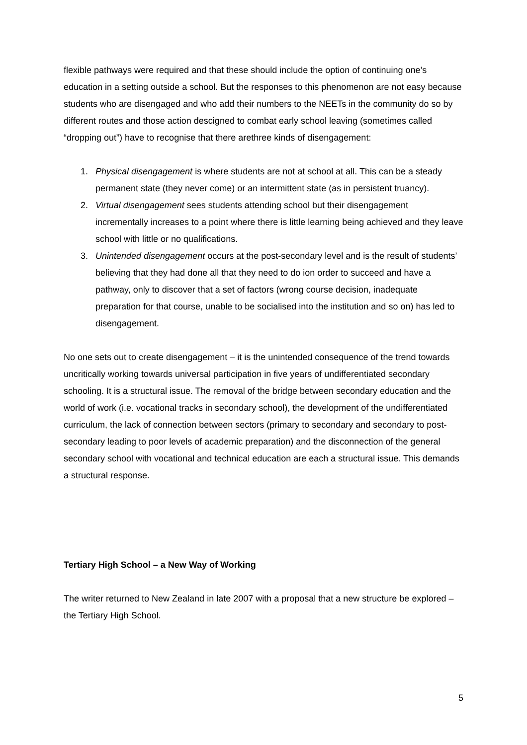flexible pathways were required and that these should include the option of continuing one’s education in a setting outside a school. But the responses to this phenomenon are not easy because students who are disengaged and who add their numbers to the NEETs in the community do so by different routes and those action descigned to combat early school leaving (sometimes called “dropping out”) have to recognise that there arethree kinds of disengagement:
1. Physical disengagement is where students are not at school at all. This can be a steady permanent state (they never come) or an intermittent state (as in persistent truancy).
2. Virtual disengagement sees students attending school but their disengagement incrementally increases to a point where there is little learning being achieved and they leave school with little or no qualifications.
3. Unintended disengagement occurs at the post-secondary level and is the result of students’ believing that they had done all that they need to do ion order to succeed and have a pathway, only to discover that a set of factors (wrong course decision, inadequate preparation for that course, unable to be socialised into the institution and so on) has led to disengagement.
No one sets out to create disengagement – it is the unintended consequence of the trend towards uncritically working towards universal participation in five years of undifferentiated secondary schooling. It is a structural issue. The removal of the bridge between secondary education and the world of work (i.e. vocational tracks in secondary school), the development of the undifferentiated curriculum, the lack of connection between sectors (primary to secondary and secondary to post-secondary leading to poor levels of academic preparation) and the disconnection of the general secondary school with vocational and technical education are each a structural issue. This demands a structural response.
Tertiary High School – a New Way of Working
The writer returned to New Zealand in late 2007 with a proposal that a new structure be explored – the Tertiary High School.
5